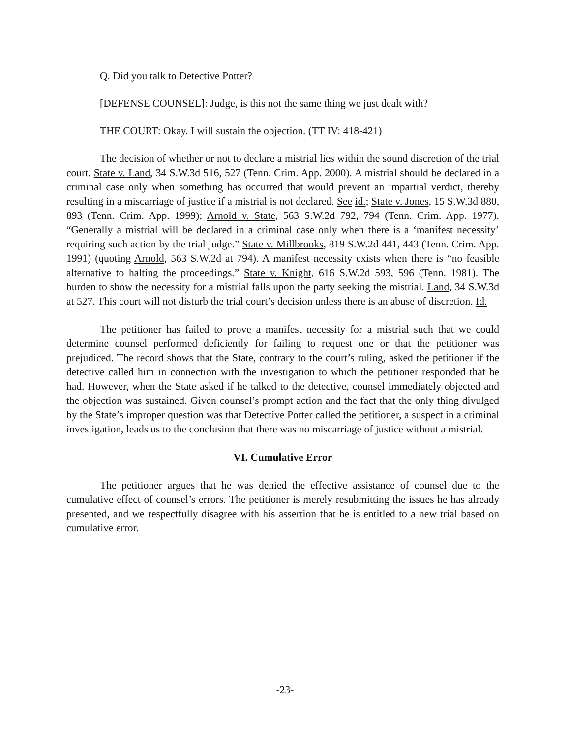Q. Did you talk to Detective Potter?
[DEFENSE COUNSEL]: Judge, is this not the same thing we just dealt with?
THE COURT: Okay. I will sustain the objection. (TT IV: 418-421)
The decision of whether or not to declare a mistrial lies within the sound discretion of the trial court. State v. Land, 34 S.W.3d 516, 527 (Tenn. Crim. App. 2000). A mistrial should be declared in a criminal case only when something has occurred that would prevent an impartial verdict, thereby resulting in a miscarriage of justice if a mistrial is not declared. See id.; State v. Jones, 15 S.W.3d 880, 893 (Tenn. Crim. App. 1999); Arnold v. State, 563 S.W.2d 792, 794 (Tenn. Crim. App. 1977). “Generally a mistrial will be declared in a criminal case only when there is a ‘manifest necessity’ requiring such action by the trial judge.” State v. Millbrooks, 819 S.W.2d 441, 443 (Tenn. Crim. App. 1991) (quoting Arnold, 563 S.W.2d at 794). A manifest necessity exists when there is “no feasible alternative to halting the proceedings.” State v. Knight, 616 S.W.2d 593, 596 (Tenn. 1981). The burden to show the necessity for a mistrial falls upon the party seeking the mistrial. Land, 34 S.W.3d at 527. This court will not disturb the trial court’s decision unless there is an abuse of discretion. Id.
The petitioner has failed to prove a manifest necessity for a mistrial such that we could determine counsel performed deficiently for failing to request one or that the petitioner was prejudiced. The record shows that the State, contrary to the court’s ruling, asked the petitioner if the detective called him in connection with the investigation to which the petitioner responded that he had. However, when the State asked if he talked to the detective, counsel immediately objected and the objection was sustained. Given counsel’s prompt action and the fact that the only thing divulged by the State’s improper question was that Detective Potter called the petitioner, a suspect in a criminal investigation, leads us to the conclusion that there was no miscarriage of justice without a mistrial.
VI. Cumulative Error
The petitioner argues that he was denied the effective assistance of counsel due to the cumulative effect of counsel’s errors. The petitioner is merely resubmitting the issues he has already presented, and we respectfully disagree with his assertion that he is entitled to a new trial based on cumulative error.
-23-